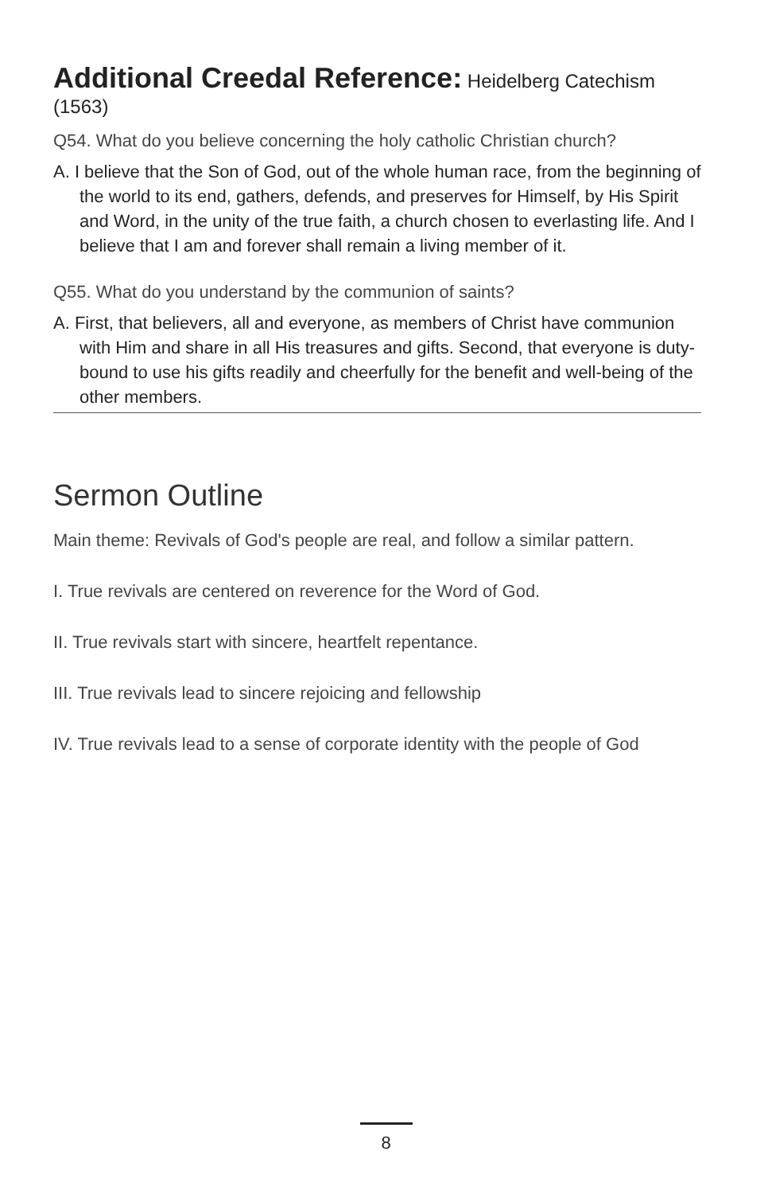Additional Creedal Reference: Heidelberg Catechism (1563)
Q54. What do you believe concerning the holy catholic Christian church?
A. I believe that the Son of God, out of the whole human race, from the beginning of the world to its end, gathers, defends, and preserves for Himself, by His Spirit and Word, in the unity of the true faith, a church chosen to everlasting life. And I believe that I am and forever shall remain a living member of it.
Q55. What do you understand by the communion of saints?
A. First, that believers, all and everyone, as members of Christ have communion with Him and share in all His treasures and gifts. Second, that everyone is duty-bound to use his gifts readily and cheerfully for the benefit and well-being of the other members.
Sermon Outline
Main theme: Revivals of God's people are real, and follow a similar pattern.
I. True revivals are centered on reverence for the Word of God.
II. True revivals start with sincere, heartfelt repentance.
III. True revivals lead to sincere rejoicing and fellowship
IV. True revivals lead to a sense of corporate identity with the people of God
8